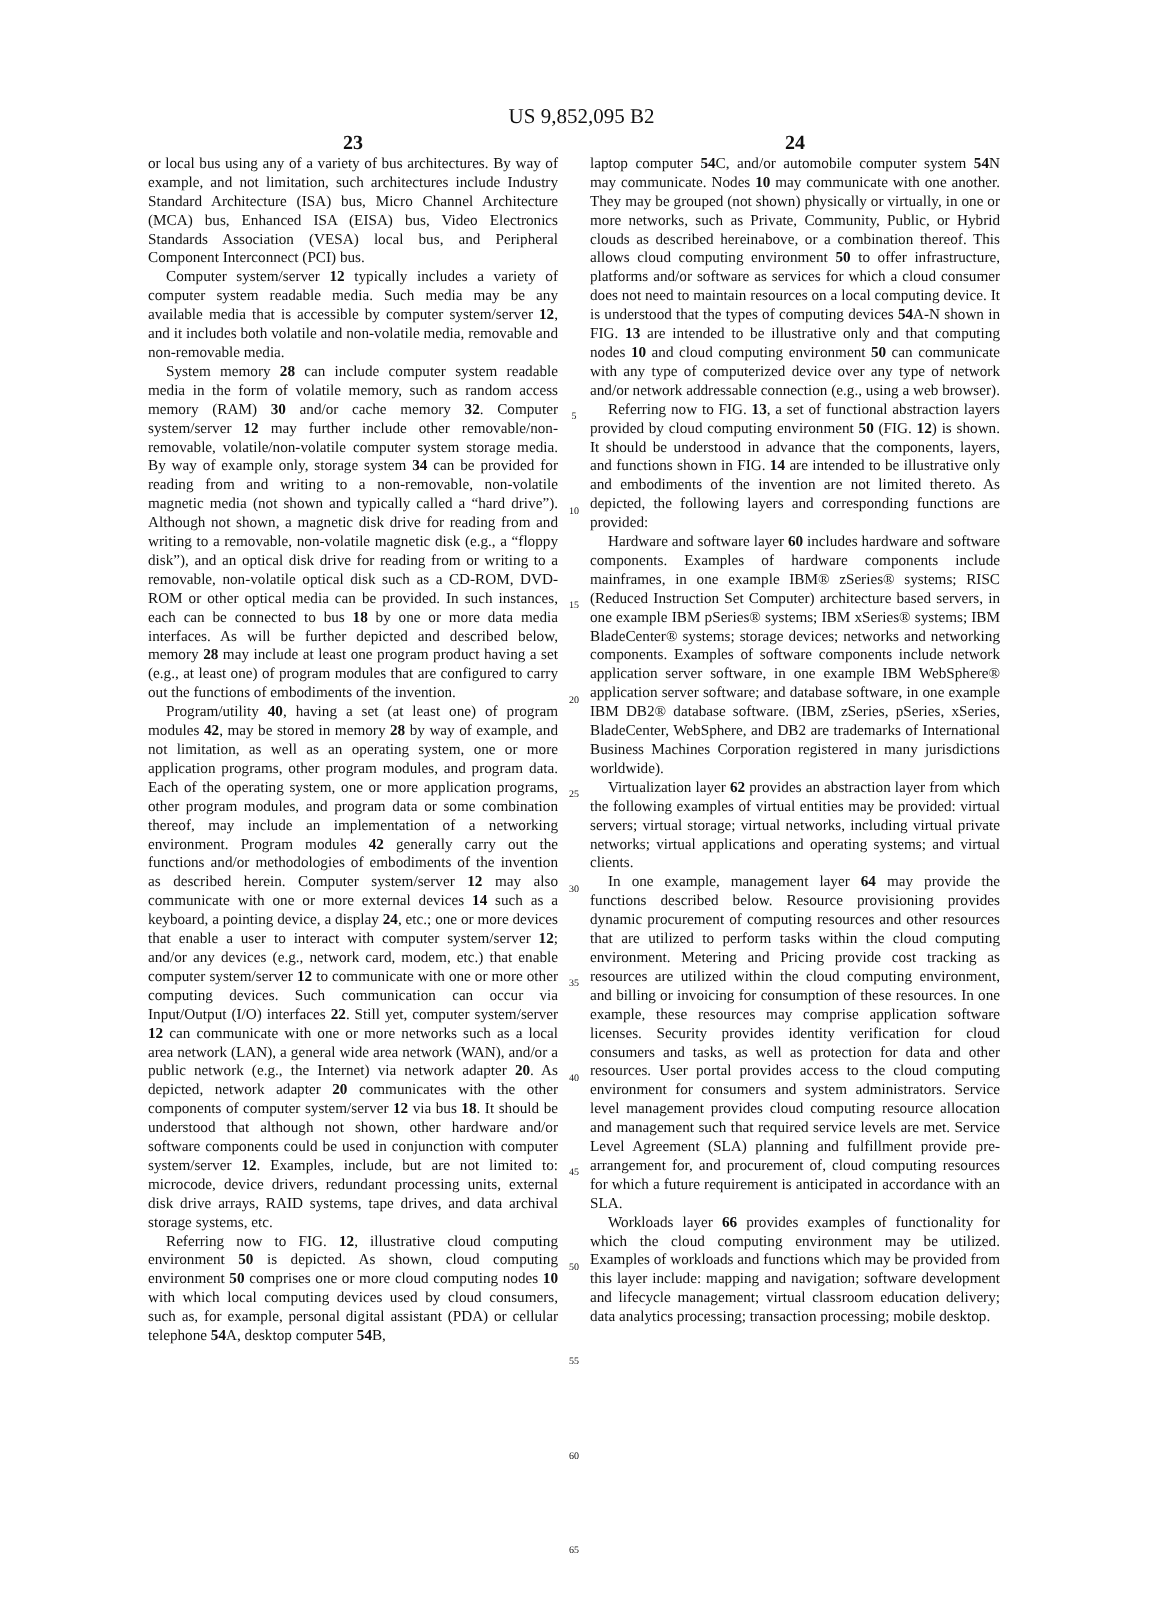US 9,852,095 B2
23
or local bus using any of a variety of bus architectures. By way of example, and not limitation, such architectures include Industry Standard Architecture (ISA) bus, Micro Channel Architecture (MCA) bus, Enhanced ISA (EISA) bus, Video Electronics Standards Association (VESA) local bus, and Peripheral Component Interconnect (PCI) bus.
Computer system/server 12 typically includes a variety of computer system readable media. Such media may be any available media that is accessible by computer system/server 12, and it includes both volatile and non-volatile media, removable and non-removable media.
System memory 28 can include computer system readable media in the form of volatile memory, such as random access memory (RAM) 30 and/or cache memory 32. Computer system/server 12 may further include other removable/non-removable, volatile/non-volatile computer system storage media. By way of example only, storage system 34 can be provided for reading from and writing to a non-removable, non-volatile magnetic media (not shown and typically called a “hard drive”). Although not shown, a magnetic disk drive for reading from and writing to a removable, non-volatile magnetic disk (e.g., a “floppy disk”), and an optical disk drive for reading from or writing to a removable, non-volatile optical disk such as a CD-ROM, DVD-ROM or other optical media can be provided. In such instances, each can be connected to bus 18 by one or more data media interfaces. As will be further depicted and described below, memory 28 may include at least one program product having a set (e.g., at least one) of program modules that are configured to carry out the functions of embodiments of the invention.
Program/utility 40, having a set (at least one) of program modules 42, may be stored in memory 28 by way of example, and not limitation, as well as an operating system, one or more application programs, other program modules, and program data. Each of the operating system, one or more application programs, other program modules, and program data or some combination thereof, may include an implementation of a networking environment. Program modules 42 generally carry out the functions and/or methodologies of embodiments of the invention as described herein. Computer system/server 12 may also communicate with one or more external devices 14 such as a keyboard, a pointing device, a display 24, etc.; one or more devices that enable a user to interact with computer system/server 12; and/or any devices (e.g., network card, modem, etc.) that enable computer system/server 12 to communicate with one or more other computing devices. Such communication can occur via Input/Output (I/O) interfaces 22. Still yet, computer system/server 12 can communicate with one or more networks such as a local area network (LAN), a general wide area network (WAN), and/or a public network (e.g., the Internet) via network adapter 20. As depicted, network adapter 20 communicates with the other components of computer system/server 12 via bus 18. It should be understood that although not shown, other hardware and/or software components could be used in conjunction with computer system/server 12. Examples, include, but are not limited to: microcode, device drivers, redundant processing units, external disk drive arrays, RAID systems, tape drives, and data archival storage systems, etc.
Referring now to FIG. 12, illustrative cloud computing environment 50 is depicted. As shown, cloud computing environment 50 comprises one or more cloud computing nodes 10 with which local computing devices used by cloud consumers, such as, for example, personal digital assistant (PDA) or cellular telephone 54 A, desktop computer 54 B,
5
10
15
20
25
30
35
40
45
50
55
60
65
24
laptop computer 54 C, and/or automobile computer system 54 N may communicate. Nodes 10 may communicate with one another. They may be grouped (not shown) physically or virtually, in one or more networks, such as Private, Community, Public, or Hybrid clouds as described hereinabove, or a combination thereof. This allows cloud computing environment 50 to offer infrastructure, platforms and/or software as services for which a cloud consumer does not need to maintain resources on a local computing device. It is understood that the types of computing devices 54 A-N shown in FIG. 13 are intended to be illustrative only and that computing nodes 10 and cloud computing environment 50 can communicate with any type of computerized device over any type of network and/or network addressable connection (e.g., using a web browser).
Referring now to FIG. 13, a set of functional abstraction layers provided by cloud computing environment 50 (FIG. 12) is shown. It should be understood in advance that the components, layers, and functions shown in FIG. 14 are intended to be illustrative only and embodiments of the invention are not limited thereto. As depicted, the following layers and corresponding functions are provided:
Hardware and software layer 60 includes hardware and software components. Examples of hardware components include mainframes, in one example IBM® zSeries® systems; RISC (Reduced Instruction Set Computer) architecture based servers, in one example IBM pSeries® systems; IBM xSeries® systems; IBM BladeCenter® systems; storage devices; networks and networking components. Examples of software components include network application server software, in one example IBM WebSphere® application server software; and database software, in one example IBM DB2® database software. (IBM, zSeries, pSeries, xSeries, BladeCenter, WebSphere, and DB2 are trademarks of International Business Machines Corporation registered in many jurisdictions worldwide).
Virtualization layer 62 provides an abstraction layer from which the following examples of virtual entities may be provided: virtual servers; virtual storage; virtual networks, including virtual private networks; virtual applications and operating systems; and virtual clients.
In one example, management layer 64 may provide the functions described below. Resource provisioning provides dynamic procurement of computing resources and other resources that are utilized to perform tasks within the cloud computing environment. Metering and Pricing provide cost tracking as resources are utilized within the cloud computing environment, and billing or invoicing for consumption of these resources. In one example, these resources may comprise application software licenses. Security provides identity verification for cloud consumers and tasks, as well as protection for data and other resources. User portal provides access to the cloud computing environment for consumers and system administrators. Service level management provides cloud computing resource allocation and management such that required service levels are met. Service Level Agreement (SLA) planning and fulfillment provide pre-arrangement for, and procurement of, cloud computing resources for which a future requirement is anticipated in accordance with an SLA.
Workloads layer 66 provides examples of functionality for which the cloud computing environment may be utilized. Examples of workloads and functions which may be provided from this layer include: mapping and navigation; software development and lifecycle management; virtual classroom education delivery; data analytics processing; transaction processing; mobile desktop.